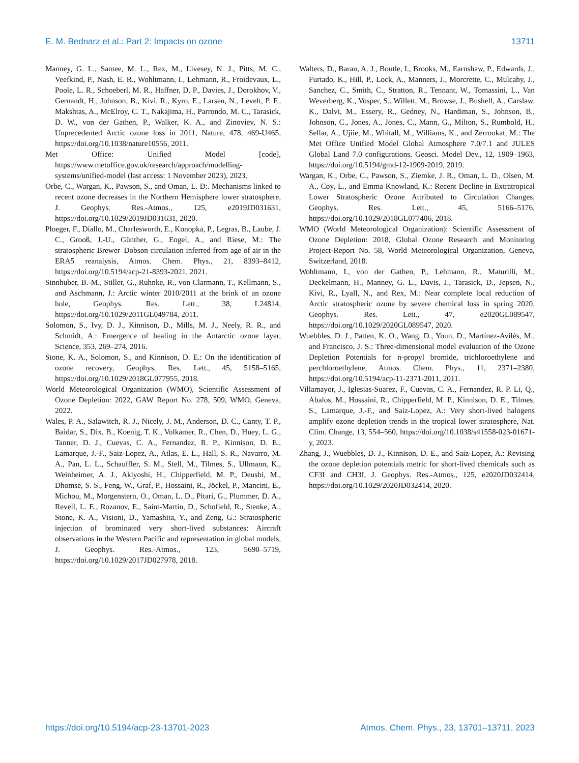E. M. Bednarz et al.: Part 2: Impacts on ozone 13711
Manney, G. L., Santee, M. L., Rex, M., Livesey, N. J., Pitts, M. C., Veefkind, P., Nash, E. R., Wohltmann, I., Lehmann, R., Froidevaux, L., Poole, L. R., Schoeberl, M. R., Haffner, D. P., Davies, J., Dorokhov, V., Gernandt, H., Johnson, B., Kivi, R., Kyro, E., Larsen, N., Levelt, P. F., Makshtas, A., McElroy, C. T., Nakajima, H., Parrondo, M. C., Tarasick, D. W., von der Gathen, P., Walker, K. A., and Zinoviev, N. S.: Unprecedented Arctic ozone loss in 2011, Nature, 478, 469-U465, https://doi.org/10.1038/nature10556, 2011.
Met Office: Unified Model [code], https://www.metoffice.gov.uk/research/approach/modelling-systems/unified-model (last access: 1 November 2023), 2023.
Orbe, C., Wargan, K., Pawson, S., and Oman, L. D:. Mechanisms linked to recent ozone decreases in the Northern Hemisphere lower stratosphere, J. Geophys. Res.-Atmos., 125, e2019JD031631, https://doi.org/10.1029/2019JD031631, 2020.
Ploeger, F., Diallo, M., Charlesworth, E., Konopka, P., Legras, B., Laube, J. C., Grooß, J.-U., Günther, G., Engel, A., and Riese, M.: The stratospheric Brewer–Dobson circulation inferred from age of air in the ERA5 reanalysis, Atmos. Chem. Phys., 21, 8393–8412, https://doi.org/10.5194/acp-21-8393-2021, 2021.
Sinnhuber, B.-M., Stiller, G., Ruhnke, R., von Clarmann, T., Kellmann, S., and Aschmann, J.: Arctic winter 2010/2011 at the brink of an ozone hole, Geophys. Res. Lett., 38, L24814, https://doi.org/10.1029/2011GL049784, 2011.
Solomon, S., Ivy, D. J., Kinnison, D., Mills, M. J., Neely, R. R., and Schmidt, A.: Emergence of healing in the Antarctic ozone layer, Science, 353, 269–274, 2016.
Stone, K. A., Solomon, S., and Kinnison, D. E.: On the identification of ozone recovery, Geophys. Res. Lett., 45, 5158–5165, https://doi.org/10.1029/2018GL077955, 2018.
World Meteorological Organization (WMO), Scientific Assessment of Ozone Depletion: 2022, GAW Report No. 278, 509, WMO, Geneva, 2022.
Wales, P. A., Salawitch, R. J., Nicely, J. M., Anderson, D. C., Canty, T. P., Baidar, S., Dix, B., Koenig, T. K., Volkamer, R., Chen, D., Huey, L. G., Tanner, D. J., Cuevas, C. A., Fernandez, R. P., Kinnison, D. E., Lamarque, J.-F., Saiz-Lopez, A., Atlas, E. L., Hall, S. R., Navarro, M. A., Pan, L. L., Schauffler, S. M., Stell, M., Tilmes, S., Ullmann, K., Weinheimer, A. J., Akiyoshi, H., Chipperfield, M. P., Deushi, M., Dhomse, S. S., Feng, W., Graf, P., Hossaini, R., Jöckel, P., Mancini, E., Michou, M., Morgenstern, O., Oman, L. D., Pitari, G., Plummer, D. A., Revell, L. E., Rozanov, E., Saint-Martin, D., Schofield, R., Stenke, A., Stone, K. A., Visioni, D., Yamashita, Y., and Zeng, G.: Stratospheric injection of brominated very short-lived substances: Aircraft observations in the Western Pacific and representation in global models, J. Geophys. Res.-Atmos., 123, 5690–5719, https://doi.org/10.1029/2017JD027978, 2018.
Walters, D., Baran, A. J., Boutle, I., Brooks, M., Earnshaw, P., Edwards, J., Furtado, K., Hill, P., Lock, A., Manners, J., Morcrette, C., Mulcahy, J., Sanchez, C., Smith, C., Stratton, R., Tennant, W., Tomassini, L., Van Weverberg, K., Vosper, S., Willett, M., Browse, J., Bushell, A., Carslaw, K., Dalvi, M., Essery, R., Gedney, N., Hardiman, S., Johnson, B., Johnson, C., Jones, A., Jones, C., Mann, G., Milton, S., Rumbold, H., Sellar, A., Ujiie, M., Whitall, M., Williams, K., and Zerroukat, M.: The Met Office Unified Model Global Atmosphere 7.0/7.1 and JULES Global Land 7.0 configurations, Geosci. Model Dev., 12, 1909–1963, https://doi.org/10.5194/gmd-12-1909-2019, 2019.
Wargan, K., Orbe, C., Pawson, S., Ziemke, J. R., Oman, L. D., Olsen, M. A., Coy, L., and Emma Knowland, K.: Recent Decline in Extratropical Lower Stratospheric Ozone Attributed to Circulation Changes, Geophys. Res. Lett., 45, 5166–5176, https://doi.org/10.1029/2018GL077406, 2018.
WMO (World Meteorological Organization): Scientific Assessment of Ozone Depletion: 2018, Global Ozone Research and Monitoring Project-Report No. 58, World Meteorological Organization, Geneva, Switzerland, 2018.
Wohltmann, I., von der Gathen, P., Lehmann, R., Maturilli, M., Deckelmann, H., Manney, G. L., Davis, J., Tarasick, D., Jepsen, N., Kivi, R., Lyall, N., and Rex, M.: Near complete local reduction of Arctic stratospheric ozone by severe chemical loss in spring 2020, Geophys. Res. Lett., 47, e2020GL089547, https://doi.org/10.1029/2020GL089547, 2020.
Wuebbles, D. J., Patten, K. O., Wang, D., Youn, D., Martínez-Avilés, M., and Francisco, J. S.: Three-dimensional model evaluation of the Ozone Depletion Potentials for n-propyl bromide, trichloroethylene and perchloroethylene, Atmos. Chem. Phys., 11, 2371–2380, https://doi.org/10.5194/acp-11-2371-2011, 2011.
Villamayor, J., Iglesias-Suarez, F., Cuevas, C. A., Fernandez, R. P. Li, Q., Abalos, M., Hossaini, R., Chipperfield, M. P., Kinnison, D. E., Tilmes, S., Lamarque, J.-F., and Saiz-Lopez, A.: Very short-lived halogens amplify ozone depletion trends in the tropical lower stratosphere, Nat. Clim. Change, 13, 554–560, https://doi.org/10.1038/s41558-023-01671-y, 2023.
Zhang, J., Wuebbles, D. J., Kinnison, D. E., and Saiz-Lopez, A.: Revising the ozone depletion potentials metric for short-lived chemicals such as CF3I and CH3I, J. Geophys. Res.-Atmos., 125, e2020JD032414, https://doi.org/10.1029/2020JD032414, 2020.
https://doi.org/10.5194/acp-23-13701-2023 Atmos. Chem. Phys., 23, 13701–13711, 2023